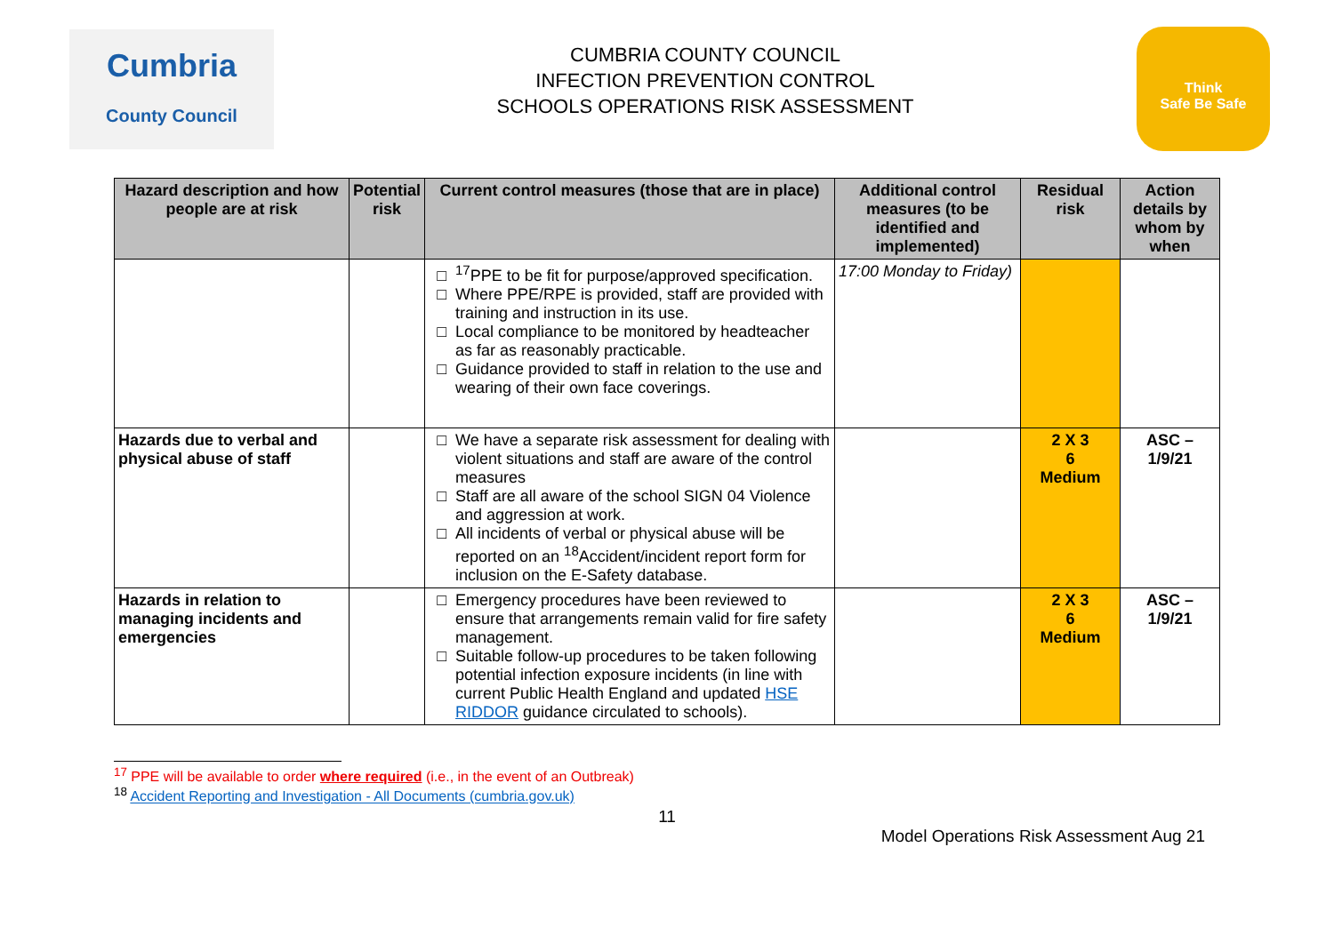Cumbria
County Council
CUMBRIA COUNTY COUNCIL
INFECTION PREVENTION CONTROL
SCHOOLS OPERATIONS RISK ASSESSMENT
Think
Safe Be Safe
| Hazard description and how people are at risk | Potential risk | Current control measures (those that are in place) | Additional control measures (to be identified and implemented) | Residual risk | Action details by whom by when |
| --- | --- | --- | --- | --- | --- |
| | | <sup>17</sup>PPE to be fit for purpose/approved specification. Where PPE/RPE is provided, staff are provided with training and instruction in its use. Local compliance to be monitored by headteacher as far as reasonably practicable. Guidance provided to staff in relation to the use and wearing of their own face coverings. | 17:00 Monday to Friday) | | |
| Hazards due to verbal and physical abuse of staff | | We have a separate risk assessment for dealing with violent situations and staff are aware of the control measures Staff are all aware of the school SIGN 04 Violence and aggression at work. All incidents of verbal or physical abuse will be reported on an <sup>18</sup>Accident/incident report form for inclusion on the E-Safety database. | | 2 X 3 6 Medium | ASC – 1/9/21 |
| Hazards in relation to managing incidents and emergencies | | Emergency procedures have been reviewed to ensure that arrangements remain valid for fire safety management. Suitable follow-up procedures to be taken following potential infection exposure incidents (in line with current Public Health England and updated HSE RIDDOR guidance circulated to schools). | | 2 X 3 6 Medium | ASC – 1/9/21 |
<sup>17</sup> PPE will be available to order where required (i.e., in the event of an Outbreak)
<sup>18</sup> Accident Reporting and Investigation - All Documents (cumbria.gov.uk)
11
Model Operations Risk Assessment Aug 21